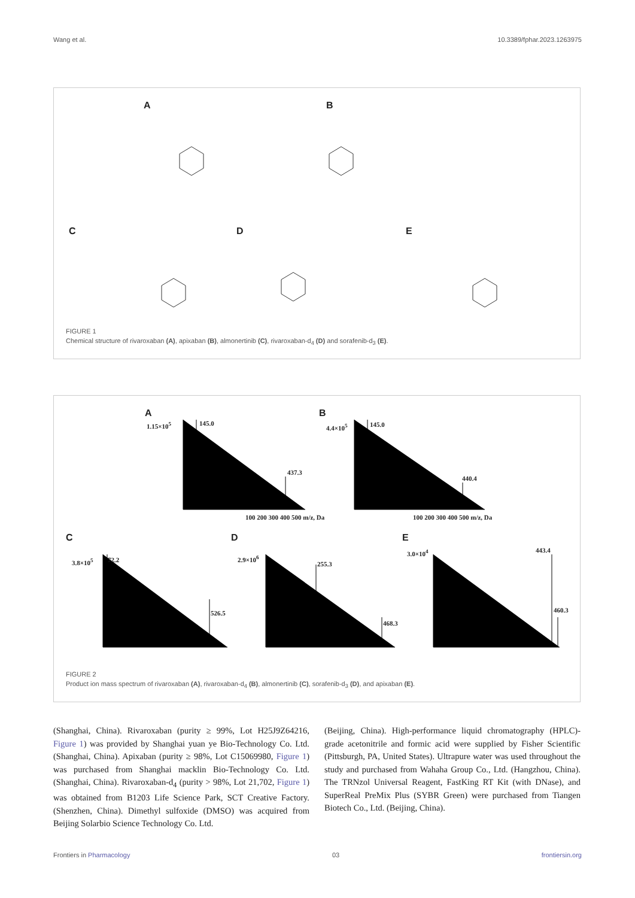Wang et al. 10.3389/fphar.2023.1263975
A B
C D E
FIGURE 1
Chemical structure of rivaroxaban (A), apixaban (B), almonertinib (C), rivaroxaban-d<sub>4</sub> (D) and sorafenib-d<sub>3</sub> (E).
A B
C D E
1.15×10<sup>5</sup> 145.0
437.3
4.4×10<sup>5</sup> 145.0
440.4
3.8×10<sup>5</sup> 72.2
526.5
2.9×10<sup>6</sup>
255.3
468.3
3.0×10<sup>4</sup> 443.4
460.3
100 200 300 400 500 m/z, Da 100 200 300 400 500 m/z, Da
FIGURE 2
Product ion mass spectrum of rivaroxaban (A), rivaroxaban-d<sub>4</sub> (B), almonertinib (C), sorafenib-d<sub>3</sub> (D), and apixaban (E).
(Shanghai, China). Rivaroxaban (purity ≥ 99%, Lot H25J9Z64216, Figure 1) was provided by Shanghai yuan ye Bio-Technology Co. Ltd. (Shanghai, China). Apixaban (purity ≥ 98%, Lot C15069980, Figure 1) was purchased from Shanghai macklin Bio-Technology Co. Ltd. (Shanghai, China). Rivaroxaban-d<sub>4</sub> (purity > 98%, Lot 21,702, Figure 1) was obtained from B1203 Life Science Park, SCT Creative Factory. (Shenzhen, China). Dimethyl sulfoxide (DMSO) was acquired from Beijing Solarbio Science Technology Co. Ltd.
(Beijing, China). High-performance liquid chromatography (HPLC)-grade acetonitrile and formic acid were supplied by Fisher Scientific (Pittsburgh, PA, United States). Ultrapure water was used throughout the study and purchased from Wahaha Group Co., Ltd. (Hangzhou, China). The TRNzol Universal Reagent, FastKing RT Kit (with DNase), and SuperReal PreMix Plus (SYBR Green) were purchased from Tiangen Biotech Co., Ltd. (Beijing, China).
Frontiers in Pharmacology 03 frontiersin.org